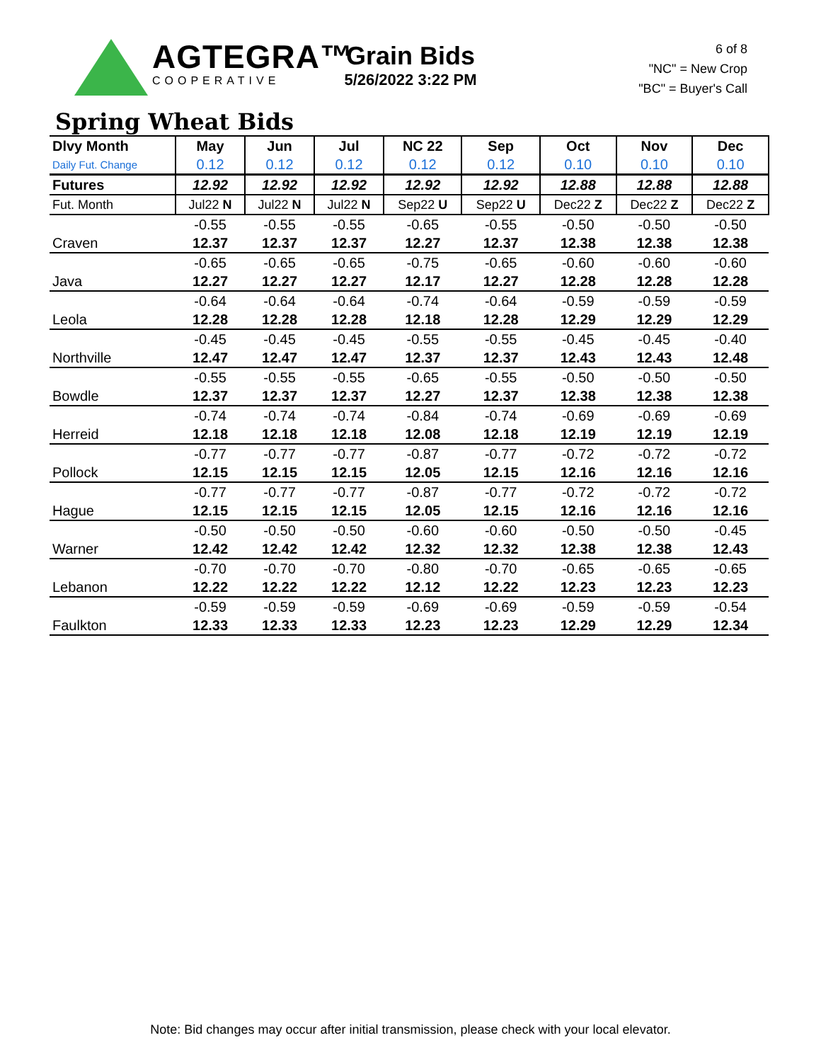AGTEGRA™
COOPERATIVE
Grain Bids
5/26/2022 3:22 PM
6 of 8
"NC" = New Crop
"BC" = Buyer's Call
Spring Wheat Bids
| Dlvy Month | May | Jun | Jul | NC 22 | Sep | Oct | Nov | Dec |
| --- | --- | --- | --- | --- | --- | --- | --- | --- |
| Daily Fut. Change | 0.12 | 0.12 | 0.12 | 0.12 | 0.12 | 0.10 | 0.10 | 0.10 |
| Futures | 12.92 | 12.92 | 12.92 | 12.92 | 12.92 | 12.88 | 12.88 | 12.88 |
| Fut. Month | Jul22 N | Jul22 N | Jul22 N | Sep22 U | Sep22 U | Dec22 Z | Dec22 Z | Dec22 Z |
| | -0.55 | -0.55 | -0.55 | -0.65 | -0.55 | -0.50 | -0.50 | -0.50 |
| Craven | 12.37 | 12.37 | 12.37 | 12.27 | 12.37 | 12.38 | 12.38 | 12.38 |
| | -0.65 | -0.65 | -0.65 | -0.75 | -0.65 | -0.60 | -0.60 | -0.60 |
| Java | 12.27 | 12.27 | 12.27 | 12.17 | 12.27 | 12.28 | 12.28 | 12.28 |
| | -0.64 | -0.64 | -0.64 | -0.74 | -0.64 | -0.59 | -0.59 | -0.59 |
| Leola | 12.28 | 12.28 | 12.28 | 12.18 | 12.28 | 12.29 | 12.29 | 12.29 |
| | -0.45 | -0.45 | -0.45 | -0.55 | -0.55 | -0.45 | -0.45 | -0.40 |
| Northville | 12.47 | 12.47 | 12.47 | 12.37 | 12.37 | 12.43 | 12.43 | 12.48 |
| | -0.55 | -0.55 | -0.55 | -0.65 | -0.55 | -0.50 | -0.50 | -0.50 |
| Bowdle | 12.37 | 12.37 | 12.37 | 12.27 | 12.37 | 12.38 | 12.38 | 12.38 |
| | -0.74 | -0.74 | -0.74 | -0.84 | -0.74 | -0.69 | -0.69 | -0.69 |
| Herreid | 12.18 | 12.18 | 12.18 | 12.08 | 12.18 | 12.19 | 12.19 | 12.19 |
| | -0.77 | -0.77 | -0.77 | -0.87 | -0.77 | -0.72 | -0.72 | -0.72 |
| Pollock | 12.15 | 12.15 | 12.15 | 12.05 | 12.15 | 12.16 | 12.16 | 12.16 |
| | -0.77 | -0.77 | -0.77 | -0.87 | -0.77 | -0.72 | -0.72 | -0.72 |
| Hague | 12.15 | 12.15 | 12.15 | 12.05 | 12.15 | 12.16 | 12.16 | 12.16 |
| | -0.50 | -0.50 | -0.50 | -0.60 | -0.60 | -0.50 | -0.50 | -0.45 |
| Warner | 12.42 | 12.42 | 12.42 | 12.32 | 12.32 | 12.38 | 12.38 | 12.43 |
| | -0.70 | -0.70 | -0.70 | -0.80 | -0.70 | -0.65 | -0.65 | -0.65 |
| Lebanon | 12.22 | 12.22 | 12.22 | 12.12 | 12.22 | 12.23 | 12.23 | 12.23 |
| | -0.59 | -0.59 | -0.59 | -0.69 | -0.69 | -0.59 | -0.59 | -0.54 |
| Faulkton | 12.33 | 12.33 | 12.33 | 12.23 | 12.23 | 12.29 | 12.29 | 12.34 |
Note: Bid changes may occur after initial transmission, please check with your local elevator.